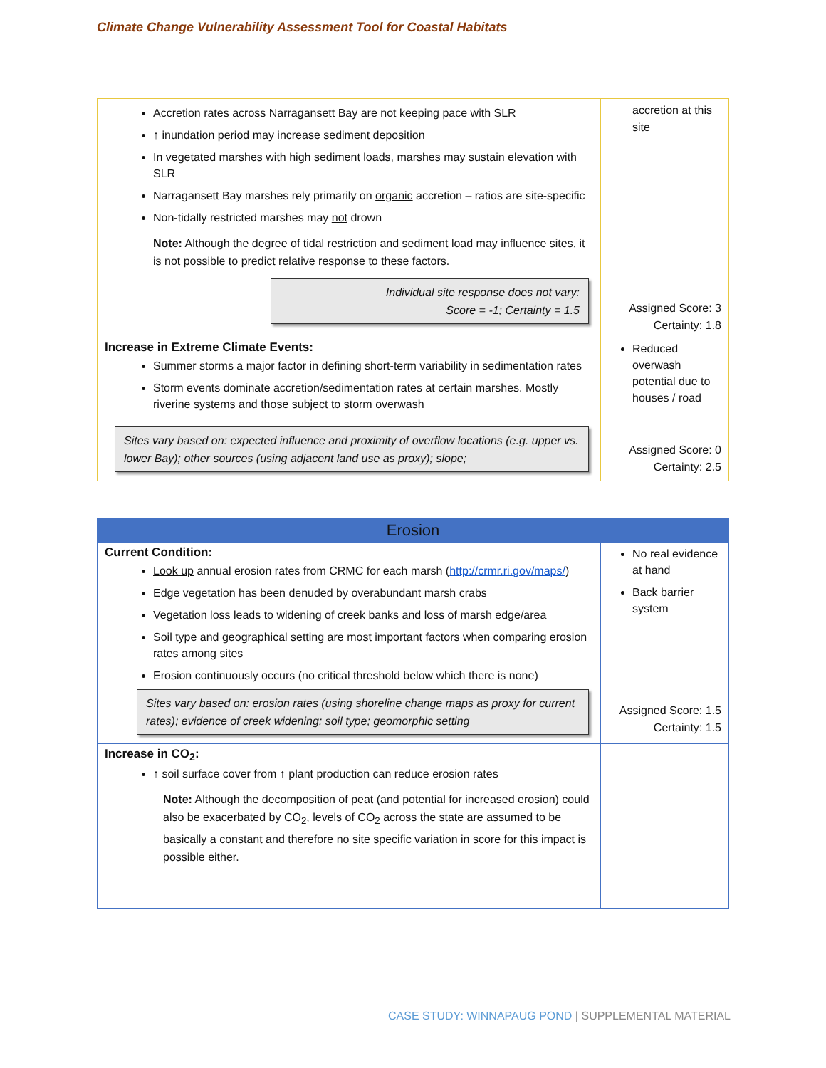Climate Change Vulnerability Assessment Tool for Coastal Habitats
| Accretion rates across Narragansett Bay are not keeping pace with SLR ↑ inundation period may increase sediment deposition In vegetated marshes with high sediment loads, marshes may sustain elevation with SLR Narragansett Bay marshes rely primarily on organic accretion – ratios are site-specific Non-tidally restricted marshes may not drown Note: Although the degree of tidal restriction and sediment load may influence sites, it is not possible to predict relative response to these factors. Individual site response does not vary: Score = -1; Certainty = 1.5 | accretion at this site Assigned Score: 3 Certainty: 1.8 |
| Increase in Extreme Climate Events: Summer storms a major factor in defining short-term variability in sedimentation rates Storm events dominate accretion/sedimentation rates at certain marshes. Mostly riverine systems and those subject to storm overwash Sites vary based on: expected influence and proximity of overflow locations (e.g. upper vs. lower Bay); other sources (using adjacent land use as proxy); slope; | Reduced overwash potential due to houses / road Assigned Score: 0 Certainty: 2.5 |
| Erosion | |
| --- | --- |
| Current Condition: Look up annual erosion rates from CRMC for each marsh ( http://crmr.ri.gov/maps/ ) Edge vegetation has been denuded by overabundant marsh crabs Vegetation loss leads to widening of creek banks and loss of marsh edge/area Soil type and geographical setting are most important factors when comparing erosion rates among sites Erosion continuously occurs (no critical threshold below which there is none) Sites vary based on: erosion rates (using shoreline change maps as proxy for current rates); evidence of creek widening; soil type; geomorphic setting | No real evidence at hand Back barrier system Assigned Score: 1.5 Certainty: 1.5 |
| Increase in CO<sub>2</sub>: ↑ soil surface cover from ↑ plant production can reduce erosion rates Note: Although the decomposition of peat (and potential for increased erosion) could also be exacerbated by CO<sub>2</sub>, levels of CO<sub>2</sub> across the state are assumed to be basically a constant and therefore no site specific variation in score for this impact is possible either. | |
CASE STUDY: WINNAPAUG POND | SUPPLEMENTAL MATERIAL